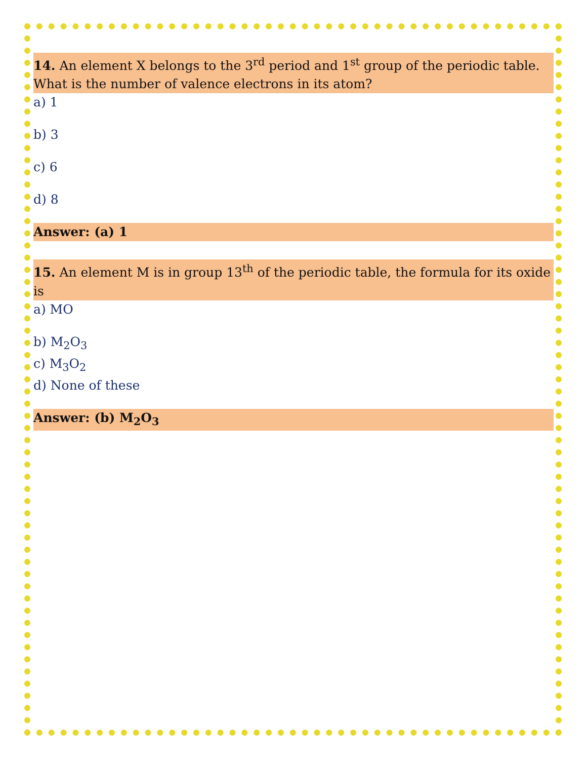14. An element X belongs to the 3<sup>rd</sup> period and 1<sup>st</sup> group of the periodic table. What is the number of valence electrons in its atom?
a) 1
b) 3
c) 6
d) 8
Answer: (a) 1
15. An element M is in group 13<sup>th</sup> of the periodic table, the formula for its oxide is
a) MO
b) M<sub>2</sub>O<sub>3</sub>
c) M<sub>3</sub>O<sub>2</sub>
d) None of these
Answer: (b) M<sub>2</sub>O<sub>3</sub>